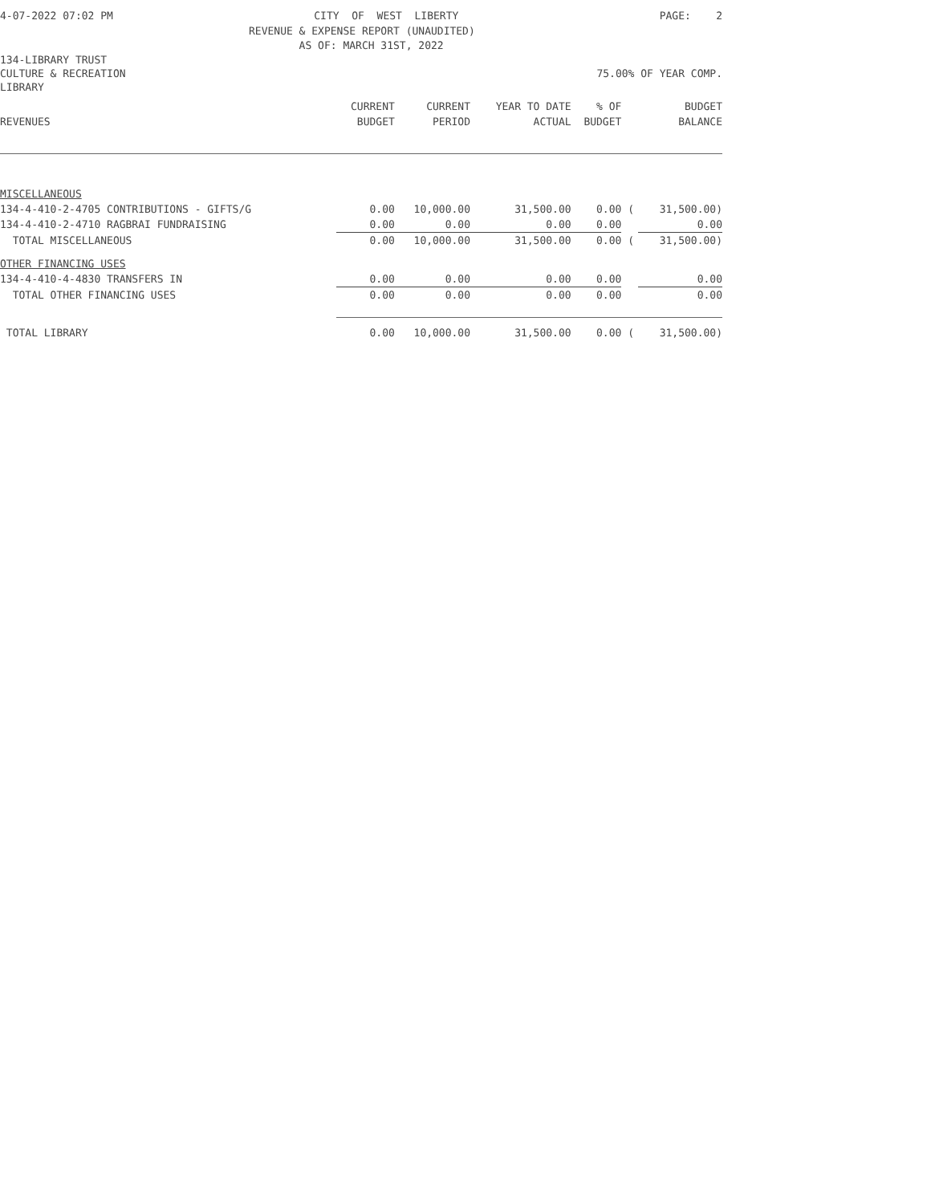4-07-2022 07:02 PM CITY OF WEST LIBERTY PAGE: 2
REVENUE & EXPENSE REPORT (UNAUDITED)
AS OF: MARCH 31ST, 2022
134-LIBRARY TRUST
CULTURE & RECREATION 75.00% OF YEAR COMP.
LIBRARY
| | CURRENT | CURRENT | YEAR TO DATE | % OF | | BUDGET |
| --- | --- | --- | --- | --- | --- | --- |
| REVENUES | BUDGET | PERIOD | ACTUAL | BUDGET | | BALANCE |
| MISCELLANEOUS | | | | | | |
| 134-4-410-2-4705 CONTRIBUTIONS - GIFTS/G | 0.00 | 10,000.00 | 31,500.00 | 0.00 | ( | 31,500.00) |
| 134-4-410-2-4710 RAGBRAI FUNDRAISING | 0.00 | 0.00 | 0.00 | 0.00 | | 0.00 |
| TOTAL MISCELLANEOUS | 0.00 | 10,000.00 | 31,500.00 | 0.00 | ( | 31,500.00) |
| OTHER FINANCING USES | | | | | | |
| 134-4-410-4-4830 TRANSFERS IN | 0.00 | 0.00 | 0.00 | 0.00 | | 0.00 |
| TOTAL OTHER FINANCING USES | 0.00 | 0.00 | 0.00 | 0.00 | | 0.00 |
| TOTAL LIBRARY | 0.00 | 10,000.00 | 31,500.00 | 0.00 | ( | 31,500.00) |